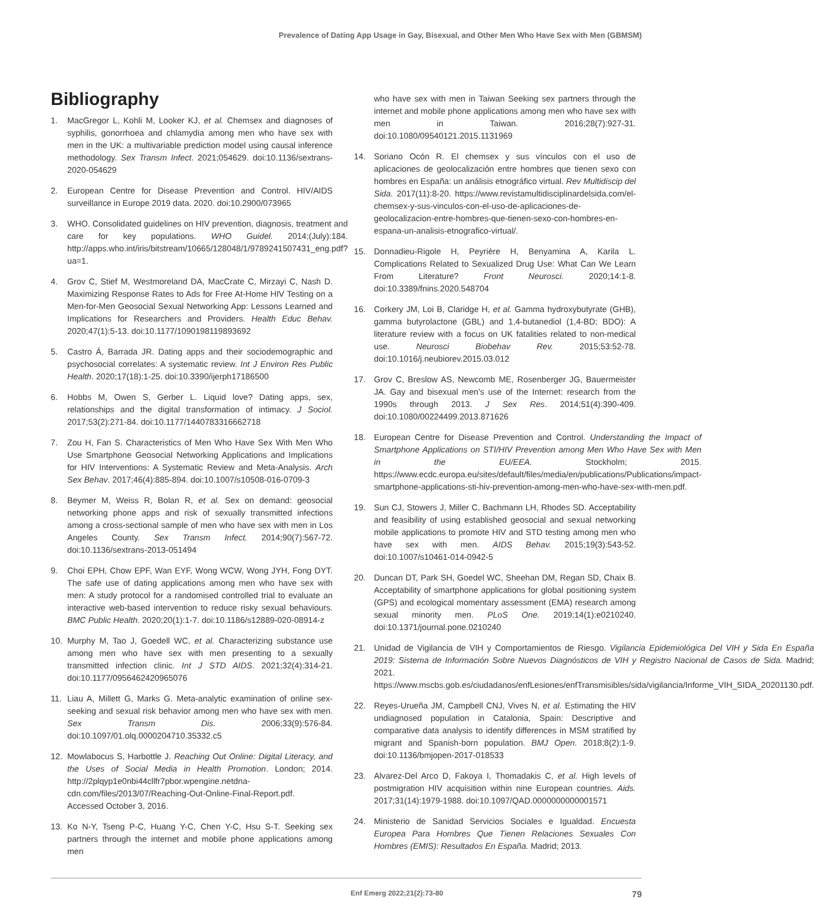Prevalence of Dating App Usage in Gay, Bisexual, and Other Men Who Have Sex with Men (GBMSM)
Bibliography
1. MacGregor L, Kohli M, Looker KJ, et al. Chemsex and diagnoses of syphilis, gonorrhoea and chlamydia among men who have sex with men in the UK: a multivariable prediction model using causal inference methodology. Sex Transm Infect. 2021;054629. doi:10.1136/sextrans-2020-054629
2. European Centre for Disease Prevention and Control. HIV/AIDS surveillance in Europe 2019 data. 2020. doi:10.2900/073965
3. WHO. Consolidated guidelines on HIV prevention, diagnosis, treatment and care for key populations. WHO Guidel. 2014;(July):184. http://apps.who.int/iris/bitstream/10665/128048/1/9789241507431_eng.pdf?ua=1.
4. Grov C, Stief M, Westmoreland DA, MacCrate C, Mirzayi C, Nash D. Maximizing Response Rates to Ads for Free At-Home HIV Testing on a Men-for-Men Geosocial Sexual Networking App: Lessons Learned and Implications for Researchers and Providers. Health Educ Behav. 2020;47(1):5-13. doi:10.1177/1090198119893692
5. Castro Á, Barrada JR. Dating apps and their sociodemographic and psychosocial correlates: A systematic review. Int J Environ Res Public Health. 2020;17(18):1-25. doi:10.3390/ijerph17186500
6. Hobbs M, Owen S, Gerber L. Liquid love? Dating apps, sex, relationships and the digital transformation of intimacy. J Sociol. 2017;53(2):271-84. doi:10.1177/1440783316662718
7. Zou H, Fan S. Characteristics of Men Who Have Sex With Men Who Use Smartphone Geosocial Networking Applications and Implications for HIV Interventions: A Systematic Review and Meta-Analysis. Arch Sex Behav. 2017;46(4):885-894. doi:10.1007/s10508-016-0709-3
8. Beymer M, Weiss R, Bolan R, et al. Sex on demand: geosocial networking phone apps and risk of sexually transmitted infections among a cross-sectional sample of men who have sex with men in Los Angeles County. Sex Transm Infect. 2014;90(7):567-72. doi:10.1136/sextrans-2013-051494
9. Choi EPH, Chow EPF, Wan EYF, Wong WCW, Wong JYH, Fong DYT. The safe use of dating applications among men who have sex with men: A study protocol for a randomised controlled trial to evaluate an interactive web-based intervention to reduce risky sexual behaviours. BMC Public Health. 2020;20(1):1-7. doi:10.1186/s12889-020-08914-z
10. Murphy M, Tao J, Goedell WC, et al. Characterizing substance use among men who have sex with men presenting to a sexually transmitted infection clinic. Int J STD AIDS. 2021;32(4):314-21. doi:10.1177/0956462420965076
11. Liau A, Millett G, Marks G. Meta-analytic examination of online sex-seeking and sexual risk behavior among men who have sex with men. Sex Transm Dis. 2006;33(9):576-84. doi:10.1097/01.olq.0000204710.35332.c5
12. Mowlabocus S, Harbottle J. Reaching Out Online: Digital Literacy, and the Uses of Social Media in Health Promotion. London; 2014. http://2plqyp1e0nbi44cllfr7pbor.wpengine.netdna-cdn.com/files/2013/07/Reaching-Out-Online-Final-Report.pdf. Accessed October 3, 2016.
13. Ko N-Y, Tseng P-C, Huang Y-C, Chen Y-C, Hsu S-T. Seeking sex partners through the internet and mobile phone applications among men
who have sex with men in Taiwan Seeking sex partners through the internet and mobile phone applications among men who have sex with men in Taiwan. 2016;28(7):927-31. doi:10.1080/09540121.2015.1131969
14. Soriano Ocón R. El chemsex y sus vínculos con el uso de aplicaciones de geolocalización entre hombres que tienen sexo con hombres en España: un análisis etnográfico virtual. Rev Multidiscip del Sida. 2017(11):8-20. https://www.revistamultidisciplinardelsida.com/el-chemsex-y-sus-vinculos-con-el-uso-de-aplicaciones-de-geolocalizacion-entre-hombres-que-tienen-sexo-con-hombres-en-espana-un-analisis-etnografico-virtual/.
15. Donnadieu-Rigole H, Peyrière H, Benyamina A, Karila L. Complications Related to Sexualized Drug Use: What Can We Learn From Literature? Front Neurosci. 2020;14:1-8. doi:10.3389/fnins.2020.548704
16. Corkery JM, Loi B, Claridge H, et al. Gamma hydroxybutyrate (GHB), gamma butyrolactone (GBL) and 1,4-butanediol (1,4-BD; BDO): A literature review with a focus on UK fatalities related to non-medical use. Neurosci Biobehav Rev. 2015;53:52-78. doi:10.1016/j.neubiorev.2015.03.012
17. Grov C, Breslow AS, Newcomb ME, Rosenberger JG, Bauermeister JA. Gay and bisexual men's use of the Internet: research from the 1990s through 2013. J Sex Res. 2014;51(4):390-409. doi:10.1080/00224499.2013.871626
18. European Centre for Disease Prevention and Control. Understanding the Impact of Smartphone Applications on STI/HIV Prevention among Men Who Have Sex with Men in the EU/EEA. Stockholm; 2015. https://www.ecdc.europa.eu/sites/default/files/media/en/publications/Publications/impact-smartphone-applications-sti-hiv-prevention-among-men-who-have-sex-with-men.pdf.
19. Sun CJ, Stowers J, Miller C, Bachmann LH, Rhodes SD. Acceptability and feasibility of using established geosocial and sexual networking mobile applications to promote HIV and STD testing among men who have sex with men. AIDS Behav. 2015;19(3):543-52. doi:10.1007/s10461-014-0942-5
20. Duncan DT, Park SH, Goedel WC, Sheehan DM, Regan SD, Chaix B. Acceptability of smartphone applications for global positioning system (GPS) and ecological momentary assessment (EMA) research among sexual minority men. PLoS One. 2019;14(1):e0210240. doi:10.1371/journal.pone.0210240
21. Unidad de Vigilancia de VIH y Comportamientos de Riesgo. Vigilancia Epidemiológica Del VIH y Sida En España 2019: Sistema de Información Sobre Nuevos Diagnósticos de VIH y Registro Nacional de Casos de Sida. Madrid; 2021. https://www.mscbs.gob.es/ciudadanos/enfLesiones/enfTransmisibles/sida/vigilancia/Informe_VIH_SIDA_20201130.pdf.
22. Reyes-Urueña JM, Campbell CNJ, Vives N, et al. Estimating the HIV undiagnosed population in Catalonia, Spain: Descriptive and comparative data analysis to identify differences in MSM stratified by migrant and Spanish-born population. BMJ Open. 2018;8(2):1-9. doi:10.1136/bmjopen-2017-018533
23. Alvarez-Del Arco D, Fakoya I, Thomadakis C, et al. High levels of postmigration HIV acquisition within nine European countries. Aids. 2017;31(14):1979-1988. doi:10.1097/QAD.0000000000001571
24. Ministerio de Sanidad Servicios Sociales e Igualdad. Encuesta Europea Para Hombres Que Tienen Relaciones Sexuales Con Hombres (EMIS): Resultados En España. Madrid; 2013.
Enf Emerg 2022;21(2):73-80 79